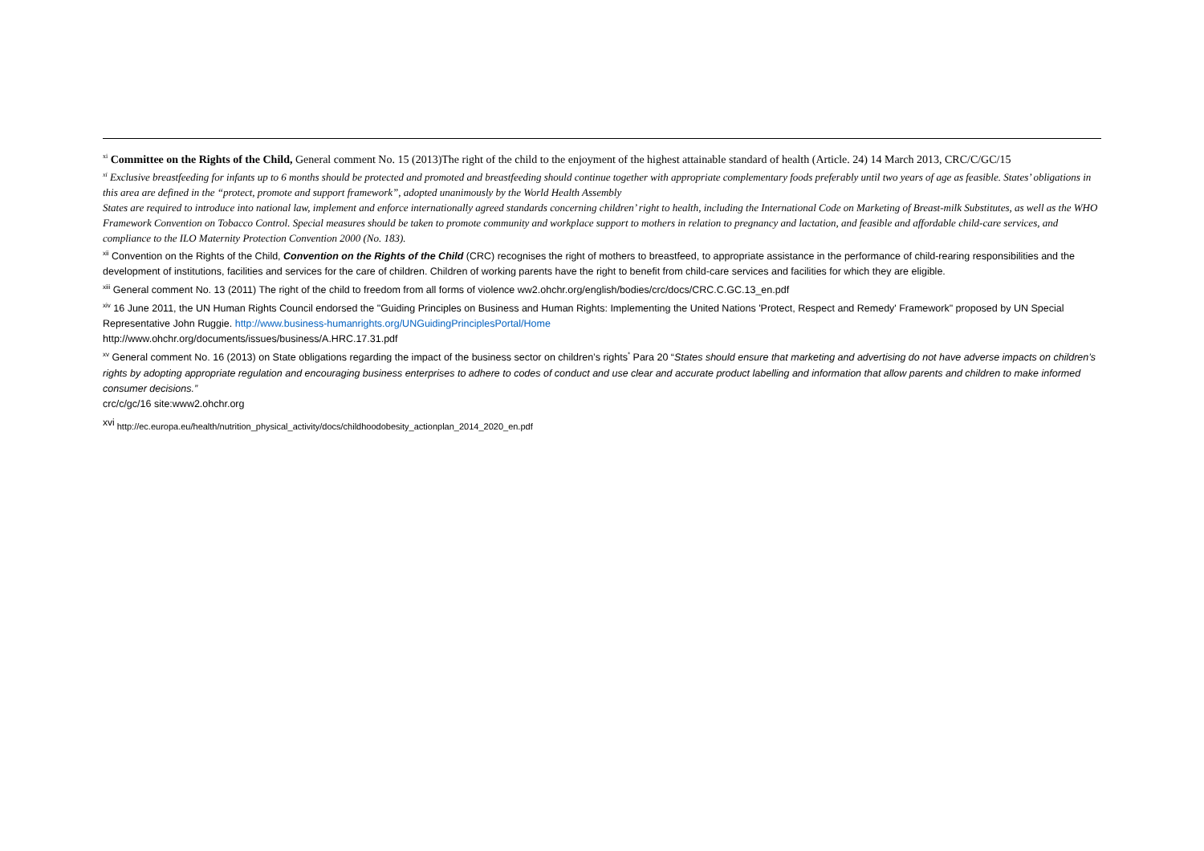<sup>xi</sup> Committee on the Rights of the Child, General comment No. 15 (2013)The right of the child to the enjoyment of the highest attainable standard of health (Article. 24) 14 March 2013, CRC/C/GC/15
<sup>xi</sup> Exclusive breastfeeding for infants up to 6 months should be protected and promoted and breastfeeding should continue together with appropriate complementary foods preferably until two years of age as feasible. States’ obligations in this area are defined in the “protect, promote and support framework”, adopted unanimously by the World Health Assembly
States are required to introduce into national law, implement and enforce internationally agreed standards concerning children’ right to health, including the International Code on Marketing of Breast-milk Substitutes, as well as the WHO Framework Convention on Tobacco Control. Special measures should be taken to promote community and workplace support to mothers in relation to pregnancy and lactation, and feasible and affordable child-care services, and compliance to the ILO Maternity Protection Convention 2000 (No. 183).
<sup>xii</sup> Convention on the Rights of the Child, Convention on the Rights of the Child (CRC) recognises the right of mothers to breastfeed, to appropriate assistance in the performance of child-rearing responsibilities and the development of institutions, facilities and services for the care of children. Children of working parents have the right to benefit from child-care services and facilities for which they are eligible.
<sup>xiii</sup> General comment No. 13 (2011) The right of the child to freedom from all forms of violence ww2.ohchr.org/english/bodies/crc/docs/CRC.C.GC.13_en.pdf
<sup>xiv</sup> 16 June 2011, the UN Human Rights Council endorsed the "Guiding Principles on Business and Human Rights: Implementing the United Nations 'Protect, Respect and Remedy' Framework" proposed by UN Special Representative John Ruggie. http://www.business-humanrights.org/UNGuidingPrinciplesPortal/Home
http://www.ohchr.org/documents/issues/business/A.HRC.17.31.pdf
<sup>xv</sup> General comment No. 16 (2013) on State obligations regarding the impact of the business sector on children’s rights<sup>*</sup> Para 20 “States should ensure that marketing and advertising do not have adverse impacts on children’s rights by adopting appropriate regulation and encouraging business enterprises to adhere to codes of conduct and use clear and accurate product labelling and information that allow parents and children to make informed consumer decisions.”
crc/c/gc/16 site:www2.ohchr.org
<sup>xvi</sup> http://ec.europa.eu/health/nutrition_physical_activity/docs/childhoodobesity_actionplan_2014_2020_en.pdf